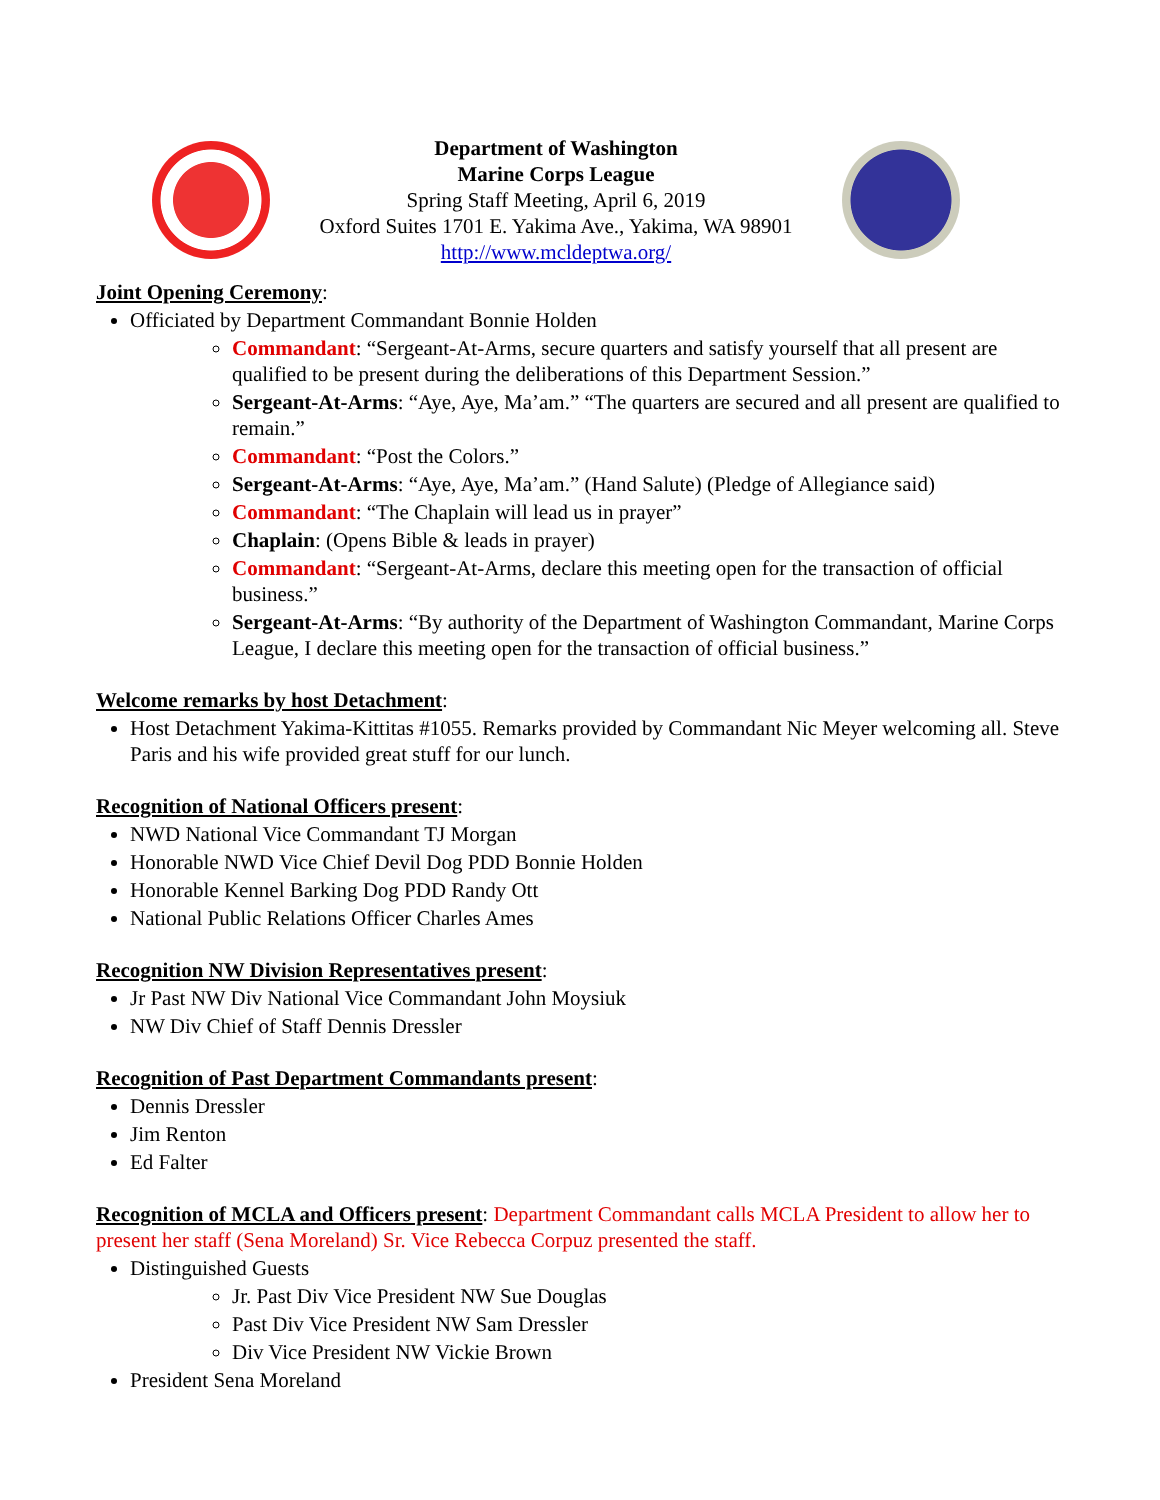Department of Washington
Marine Corps League
Spring Staff Meeting, April 6, 2019
Oxford Suites 1701 E. Yakima Ave., Yakima, WA 98901
http://www.mcldeptwa.org/
Joint Opening Ceremony:
Officiated by Department Commandant Bonnie Holden
Commandant: “Sergeant-At-Arms, secure quarters and satisfy yourself that all present are qualified to be present during the deliberations of this Department Session.”
Sergeant-At-Arms: “Aye, Aye, Ma’am.” “The quarters are secured and all present are qualified to remain.”
Commandant: “Post the Colors.”
Sergeant-At-Arms: “Aye, Aye, Ma’am.” (Hand Salute) (Pledge of Allegiance said)
Commandant: “The Chaplain will lead us in prayer”
Chaplain: (Opens Bible & leads in prayer)
Commandant: “Sergeant-At-Arms, declare this meeting open for the transaction of official business.”
Sergeant-At-Arms: “By authority of the Department of Washington Commandant, Marine Corps League, I declare this meeting open for the transaction of official business.”
Welcome remarks by host Detachment:
Host Detachment Yakima-Kittitas #1055. Remarks provided by Commandant Nic Meyer welcoming all. Steve Paris and his wife provided great stuff for our lunch.
Recognition of National Officers present:
NWD National Vice Commandant TJ Morgan
Honorable NWD Vice Chief Devil Dog PDD Bonnie Holden
Honorable Kennel Barking Dog PDD Randy Ott
National Public Relations Officer Charles Ames
Recognition NW Division Representatives present:
Jr Past NW Div National Vice Commandant John Moysiuk
NW Div Chief of Staff Dennis Dressler
Recognition of Past Department Commandants present:
Dennis Dressler
Jim Renton
Ed Falter
Recognition of MCLA and Officers present: Department Commandant calls MCLA President to allow her to present her staff (Sena Moreland) Sr. Vice Rebecca Corpuz presented the staff.
Distinguished Guests
Jr. Past Div Vice President NW Sue Douglas
Past Div Vice President NW Sam Dressler
Div Vice President NW Vickie Brown
President Sena Moreland